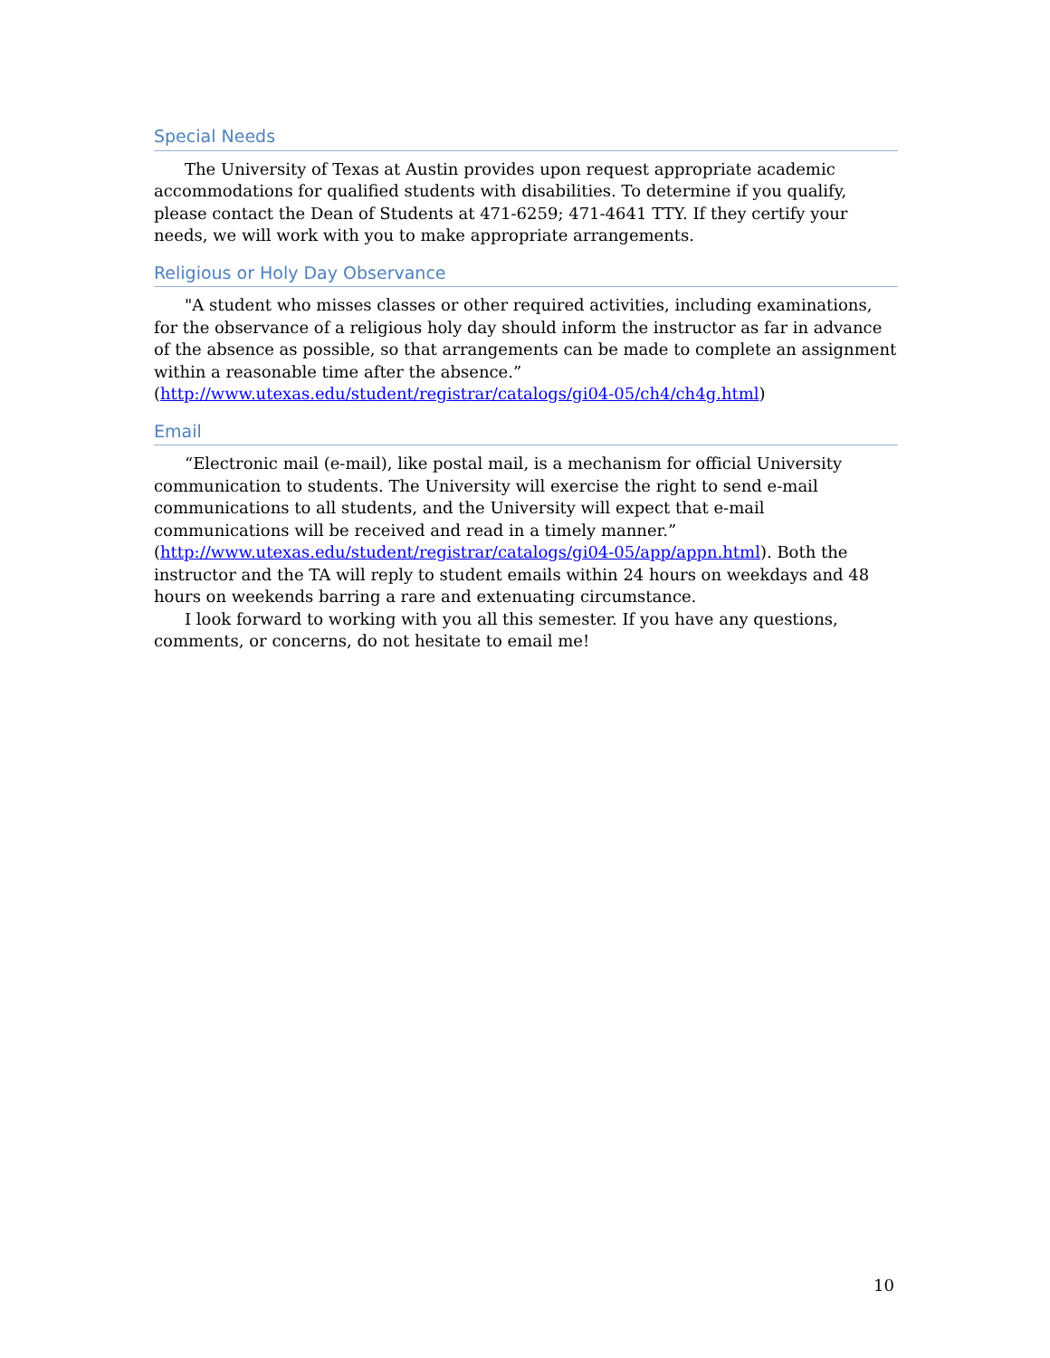Special Needs
The University of Texas at Austin provides upon request appropriate academic accommodations for qualified students with disabilities. To determine if you qualify, please contact the Dean of Students at 471-6259; 471-4641 TTY. If they certify your needs, we will work with you to make appropriate arrangements.
Religious or Holy Day Observance
"A student who misses classes or other required activities, including examinations, for the observance of a religious holy day should inform the instructor as far in advance of the absence as possible, so that arrangements can be made to complete an assignment within a reasonable time after the absence.” (http://www.utexas.edu/student/registrar/catalogs/gi04-05/ch4/ch4g.html)
Email
“Electronic mail (e-mail), like postal mail, is a mechanism for official University communication to students. The University will exercise the right to send e-mail communications to all students, and the University will expect that e-mail communications will be received and read in a timely manner.” (http://www.utexas.edu/student/registrar/catalogs/gi04-05/app/appn.html). Both the instructor and the TA will reply to student emails within 24 hours on weekdays and 48 hours on weekends barring a rare and extenuating circumstance.
I look forward to working with you all this semester. If you have any questions, comments, or concerns, do not hesitate to email me!
10